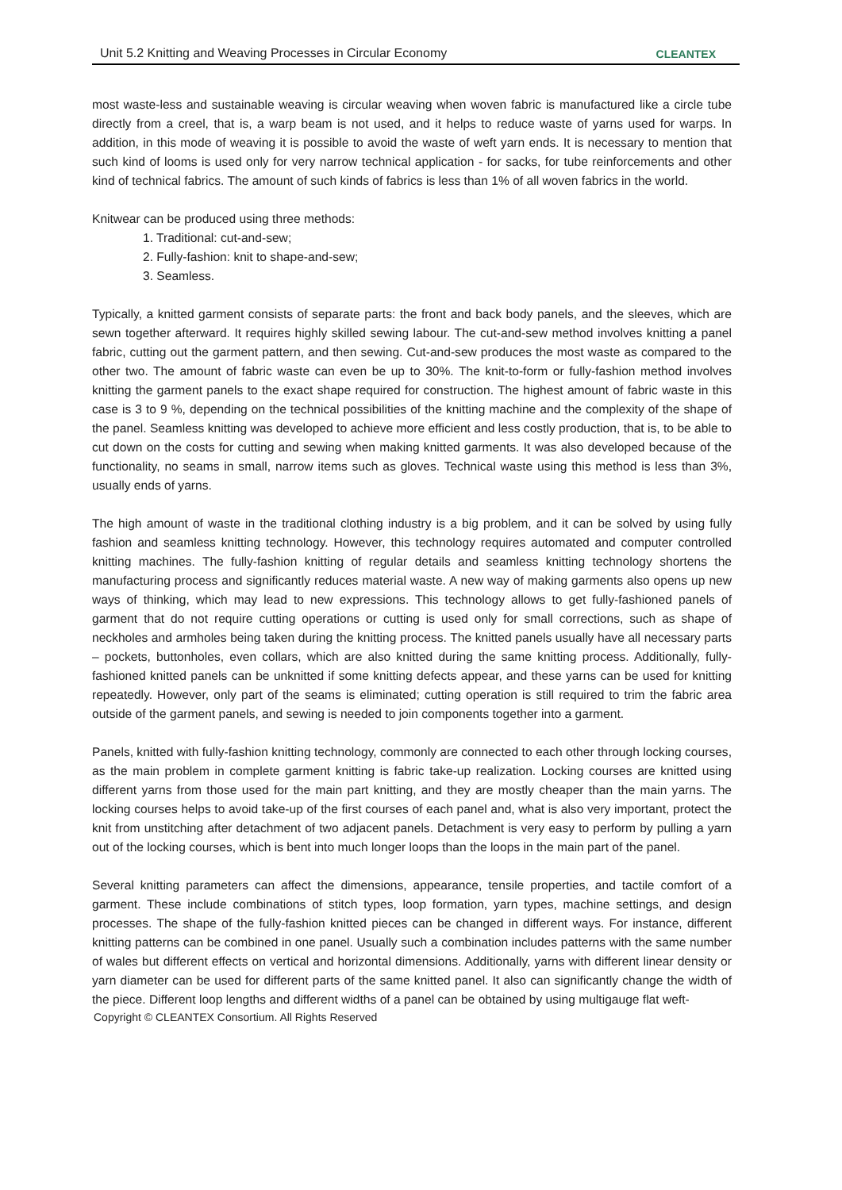Unit 5.2 Knitting and Weaving Processes in Circular Economy CLEANTEX
most waste-less and sustainable weaving is circular weaving when woven fabric is manufactured like a circle tube directly from a creel, that is, a warp beam is not used, and it helps to reduce waste of yarns used for warps. In addition, in this mode of weaving it is possible to avoid the waste of weft yarn ends. It is necessary to mention that such kind of looms is used only for very narrow technical application - for sacks, for tube reinforcements and other kind of technical fabrics. The amount of such kinds of fabrics is less than 1% of all woven fabrics in the world.
Knitwear can be produced using three methods:
1. Traditional: cut-and-sew;
2. Fully-fashion: knit to shape-and-sew;
3. Seamless.
Typically, a knitted garment consists of separate parts: the front and back body panels, and the sleeves, which are sewn together afterward. It requires highly skilled sewing labour. The cut-and-sew method involves knitting a panel fabric, cutting out the garment pattern, and then sewing. Cut-and-sew produces the most waste as compared to the other two. The amount of fabric waste can even be up to 30%. The knit-to-form or fully-fashion method involves knitting the garment panels to the exact shape required for construction. The highest amount of fabric waste in this case is 3 to 9 %, depending on the technical possibilities of the knitting machine and the complexity of the shape of the panel. Seamless knitting was developed to achieve more efficient and less costly production, that is, to be able to cut down on the costs for cutting and sewing when making knitted garments. It was also developed because of the functionality, no seams in small, narrow items such as gloves. Technical waste using this method is less than 3%, usually ends of yarns.
The high amount of waste in the traditional clothing industry is a big problem, and it can be solved by using fully fashion and seamless knitting technology. However, this technology requires automated and computer controlled knitting machines. The fully-fashion knitting of regular details and seamless knitting technology shortens the manufacturing process and significantly reduces material waste. A new way of making garments also opens up new ways of thinking, which may lead to new expressions. This technology allows to get fully-fashioned panels of garment that do not require cutting operations or cutting is used only for small corrections, such as shape of neckholes and armholes being taken during the knitting process. The knitted panels usually have all necessary parts – pockets, buttonholes, even collars, which are also knitted during the same knitting process. Additionally, fully-fashioned knitted panels can be unknitted if some knitting defects appear, and these yarns can be used for knitting repeatedly. However, only part of the seams is eliminated; cutting operation is still required to trim the fabric area outside of the garment panels, and sewing is needed to join components together into a garment.
Panels, knitted with fully-fashion knitting technology, commonly are connected to each other through locking courses, as the main problem in complete garment knitting is fabric take-up realization. Locking courses are knitted using different yarns from those used for the main part knitting, and they are mostly cheaper than the main yarns. The locking courses helps to avoid take-up of the first courses of each panel and, what is also very important, protect the knit from unstitching after detachment of two adjacent panels. Detachment is very easy to perform by pulling a yarn out of the locking courses, which is bent into much longer loops than the loops in the main part of the panel.
Several knitting parameters can affect the dimensions, appearance, tensile properties, and tactile comfort of a garment. These include combinations of stitch types, loop formation, yarn types, machine settings, and design processes. The shape of the fully-fashion knitted pieces can be changed in different ways. For instance, different knitting patterns can be combined in one panel. Usually such a combination includes patterns with the same number of wales but different effects on vertical and horizontal dimensions. Additionally, yarns with different linear density or yarn diameter can be used for different parts of the same knitted panel. It also can significantly change the width of the piece. Different loop lengths and different widths of a panel can be obtained by using multigauge flat weft-
Copyright © CLEANTEX Consortium. All Rights Reserved